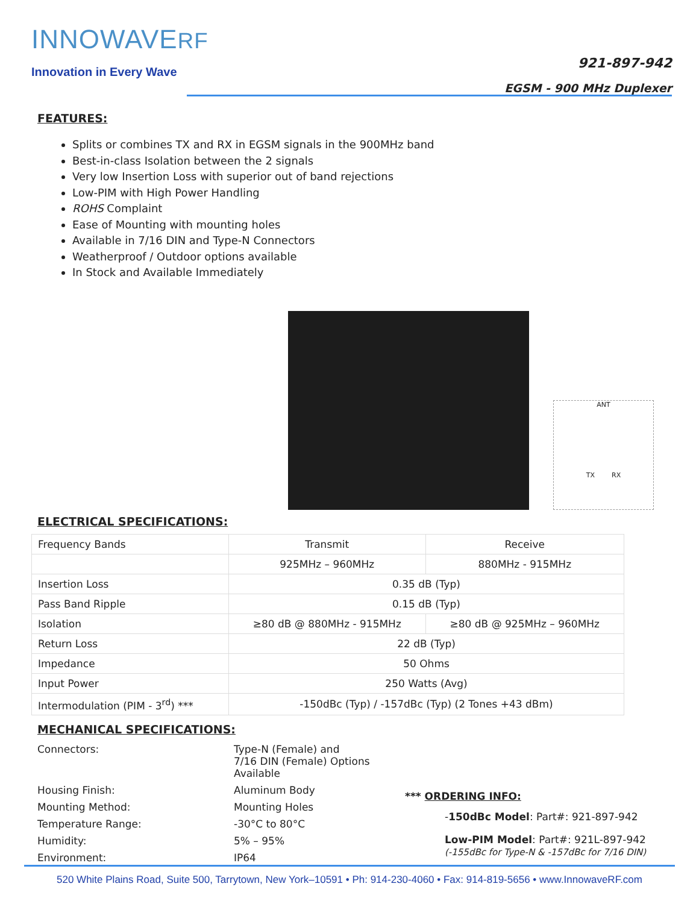INNOWAVERF
Innovation in Every Wave
921-897-942
EGSM - 900 MHz Duplexer
FEATURES:
Splits or combines TX and RX in EGSM signals in the 900MHz band
Best-in-class Isolation between the 2 signals
Very low Insertion Loss with superior out of band rejections
Low-PIM with High Power Handling
ROHS Complaint
Ease of Mounting with mounting holes
Available in 7/16 DIN and Type-N Connectors
Weatherproof / Outdoor options available
In Stock and Available Immediately
ANT
TX RX
ELECTRICAL SPECIFICATIONS:
| Frequency Bands | Transmit | Receive |
| | 925MHz – 960MHz | 880MHz - 915MHz |
| Insertion Loss | 0.35 dB (Typ) | |
| Pass Band Ripple | 0.15 dB (Typ) | |
| Isolation | ≥80 dB @ 880MHz - 915MHz | ≥80 dB @ 925MHz – 960MHz |
| Return Loss | 22 dB (Typ) | |
| Impedance | 50 Ohms | |
| Input Power | 250 Watts (Avg) | |
| Intermodulation (PIM - 3<sup>rd</sup>) *** | -150dBc (Typ) / -157dBc (Typ) (2 Tones +43 dBm) | |
MECHANICAL SPECIFICATIONS:
| Connectors: | Type-N (Female) and 7/16 DIN (Female) Options Available |
| Housing Finish: | Aluminum Body |
| Mounting Method: | Mounting Holes |
| Temperature Range: | -30°C to 80°C |
| Humidity: | 5% – 95% |
| Environment: | IP64 |
*** ORDERING INFO:
-150dBc Model: Part#: 921-897-942
Low-PIM Model: Part#: 921L-897-942
(-155dBc for Type-N & -157dBc for 7/16 DIN)
520 White Plains Road, Suite 500, Tarrytown, New York–10591 • Ph: 914-230-4060 • Fax: 914-819-5656 • www.InnowaveRF.com